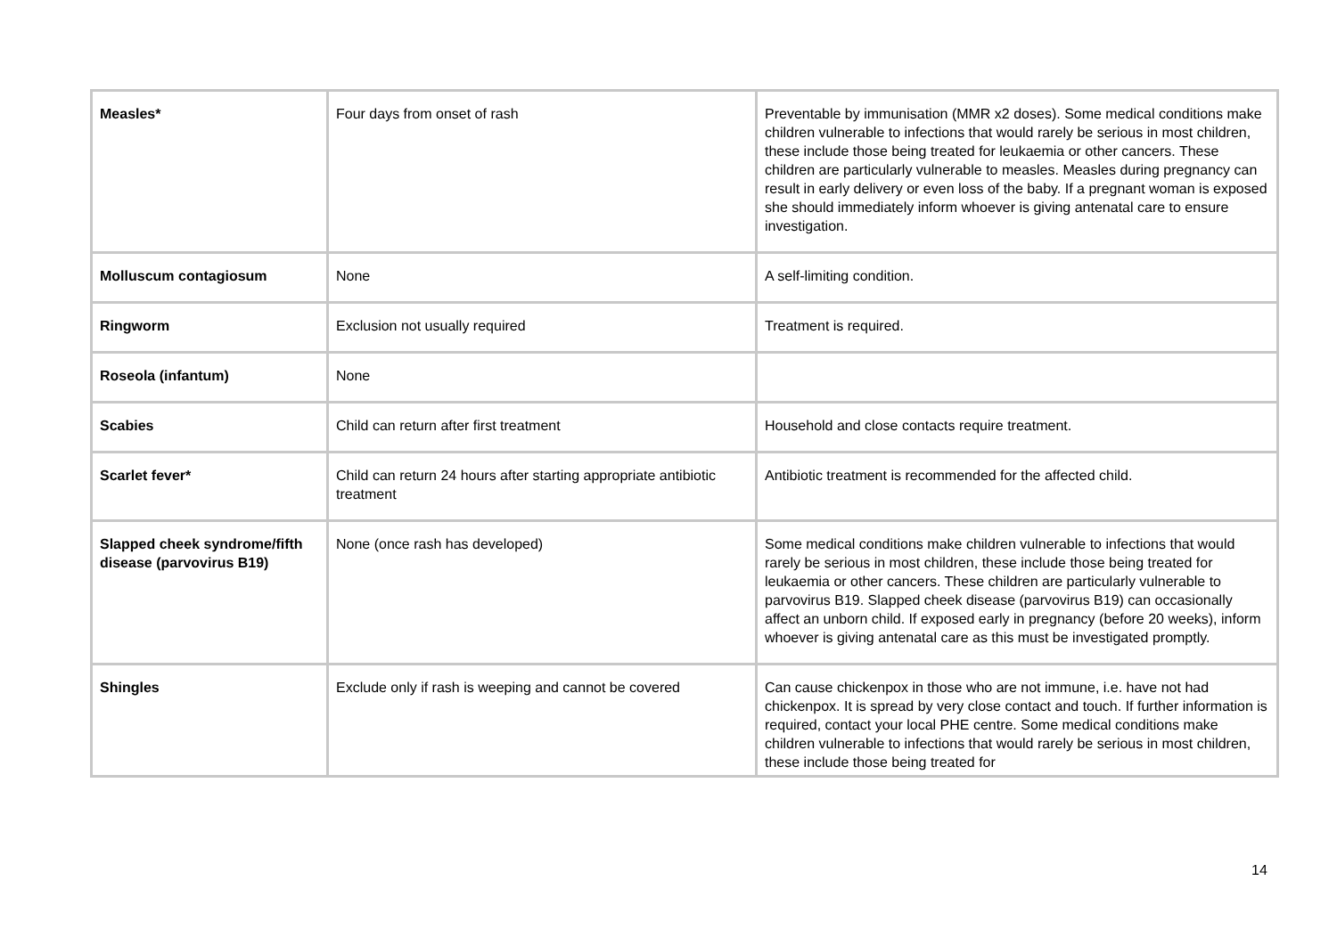| Measles* | Four days from onset of rash | Preventable by immunisation (MMR x2 doses). Some medical conditions make children vulnerable to infections that would rarely be serious in most children, these include those being treated for leukaemia or other cancers. These children are particularly vulnerable to measles. Measles during pregnancy can result in early delivery or even loss of the baby. If a pregnant woman is exposed she should immediately inform whoever is giving antenatal care to ensure investigation. |
| Molluscum contagiosum | None | A self-limiting condition. |
| Ringworm | Exclusion not usually required | Treatment is required. |
| Roseola (infantum) | None | |
| Scabies | Child can return after first treatment | Household and close contacts require treatment. |
| Scarlet fever* | Child can return 24 hours after starting appropriate antibiotic treatment | Antibiotic treatment is recommended for the affected child. |
| Slapped cheek syndrome/fifth disease (parvovirus B19) | None (once rash has developed) | Some medical conditions make children vulnerable to infections that would rarely be serious in most children, these include those being treated for leukaemia or other cancers. These children are particularly vulnerable to parvovirus B19. Slapped cheek disease (parvovirus B19) can occasionally affect an unborn child. If exposed early in pregnancy (before 20 weeks), inform whoever is giving antenatal care as this must be investigated promptly. |
| Shingles | Exclude only if rash is weeping and cannot be covered | Can cause chickenpox in those who are not immune, i.e. have not had chickenpox. It is spread by very close contact and touch. If further information is required, contact your local PHE centre. Some medical conditions make children vulnerable to infections that would rarely be serious in most children, these include those being treated for |
14